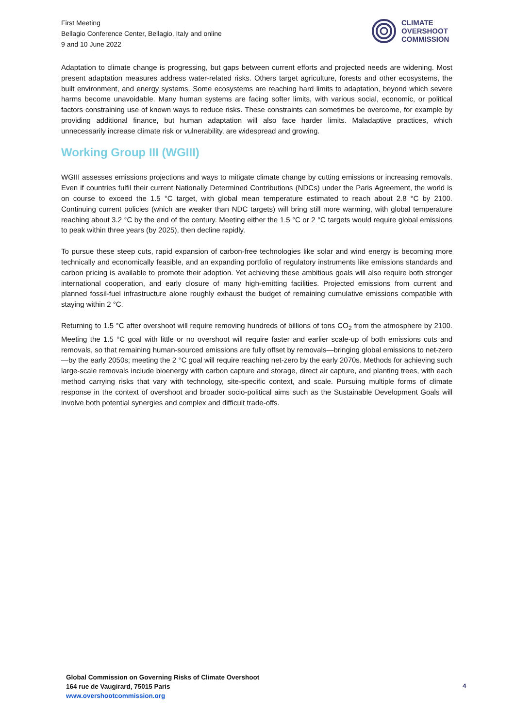First Meeting
Bellagio Conference Center, Bellagio, Italy and online
9 and 10 June 2022
CLIMATE
OVERSHOOT
COMMISSION
Adaptation to climate change is progressing, but gaps between current efforts and projected needs are widening. Most present adaptation measures address water-related risks. Others target agriculture, forests and other ecosystems, the built environment, and energy systems. Some ecosystems are reaching hard limits to adaptation, beyond which severe harms become unavoidable. Many human systems are facing softer limits, with various social, economic, or political factors constraining use of known ways to reduce risks. These constraints can sometimes be overcome, for example by providing additional finance, but human adaptation will also face harder limits. Maladaptive practices, which unnecessarily increase climate risk or vulnerability, are widespread and growing.
Working Group III (WGIII)
WGIII assesses emissions projections and ways to mitigate climate change by cutting emissions or increasing removals. Even if countries fulfil their current Nationally Determined Contributions (NDCs) under the Paris Agreement, the world is on course to exceed the 1.5 °C target, with global mean temperature estimated to reach about 2.8 °C by 2100. Continuing current policies (which are weaker than NDC targets) will bring still more warming, with global temperature reaching about 3.2 °C by the end of the century. Meeting either the 1.5 °C or 2 °C targets would require global emissions to peak within three years (by 2025), then decline rapidly.
To pursue these steep cuts, rapid expansion of carbon-free technologies like solar and wind energy is becoming more technically and economically feasible, and an expanding portfolio of regulatory instruments like emissions standards and carbon pricing is available to promote their adoption. Yet achieving these ambitious goals will also require both stronger international cooperation, and early closure of many high-emitting facilities. Projected emissions from current and planned fossil-fuel infrastructure alone roughly exhaust the budget of remaining cumulative emissions compatible with staying within 2 °C.
Returning to 1.5 °C after overshoot will require removing hundreds of billions of tons CO<sub>2</sub> from the atmosphere by 2100. Meeting the 1.5 °C goal with little or no overshoot will require faster and earlier scale-up of both emissions cuts and removals, so that remaining human-sourced emissions are fully offset by removals—bringing global emissions to net-zero—by the early 2050s; meeting the 2 °C goal will require reaching net-zero by the early 2070s. Methods for achieving such large-scale removals include bioenergy with carbon capture and storage, direct air capture, and planting trees, with each method carrying risks that vary with technology, site-specific context, and scale. Pursuing multiple forms of climate response in the context of overshoot and broader socio-political aims such as the Sustainable Development Goals will involve both potential synergies and complex and difficult trade-offs.
Global Commission on Governing Risks of Climate Overshoot
164 rue de Vaugirard, 75015 Paris
www.overshootcommission.org
4